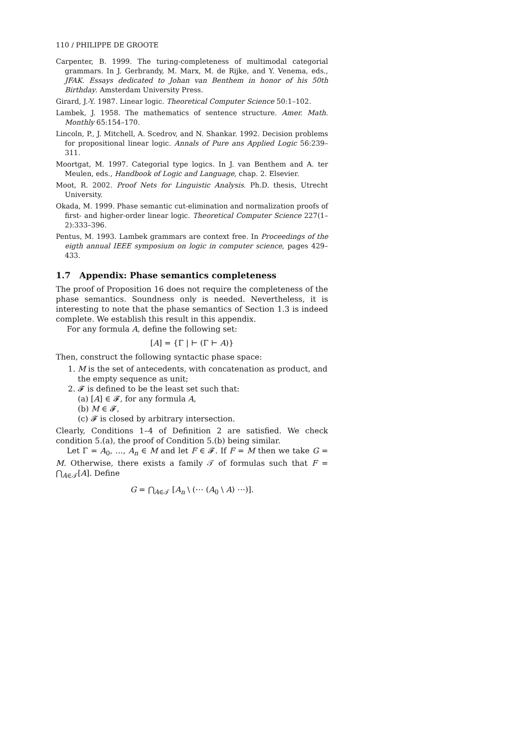110 / PHILIPPE DE GROOTE
Carpenter, B. 1999. The turing-completeness of multimodal categorial grammars. In J. Gerbrandy, M. Marx, M. de Rijke, and Y. Venema, eds., JFAK. Essays dedicated to Johan van Benthem in honor of his 50th Birthday. Amsterdam University Press.
Girard, J.-Y. 1987. Linear logic. Theoretical Computer Science 50:1–102.
Lambek, J. 1958. The mathematics of sentence structure. Amer. Math. Monthly 65:154–170.
Lincoln, P., J. Mitchell, A. Scedrov, and N. Shankar. 1992. Decision problems for propositional linear logic. Annals of Pure ans Applied Logic 56:239–311.
Moortgat, M. 1997. Categorial type logics. In J. van Benthem and A. ter Meulen, eds., Handbook of Logic and Language, chap. 2. Elsevier.
Moot, R. 2002. Proof Nets for Linguistic Analysis. Ph.D. thesis, Utrecht University.
Okada, M. 1999. Phase semantic cut-elimination and normalization proofs of first- and higher-order linear logic. Theoretical Computer Science 227(1–2):333–396.
Pentus, M. 1993. Lambek grammars are context free. In Proceedings of the eigth annual IEEE symposium on logic in computer science, pages 429–433.
1.7 Appendix: Phase semantics completeness
The proof of Proposition 16 does not require the completeness of the phase semantics. Soundness only is needed. Nevertheless, it is interesting to note that the phase semantics of Section 1.3 is indeed complete. We establish this result in this appendix.
For any formula A, define the following set:
[A] = {Γ | ⊢ (Γ ⊢ A)}
Then, construct the following syntactic phase space:
1. M is the set of antecedents, with concatenation as product, and the empty sequence as unit;
2. 𝓕 is defined to be the least set such that:
(a) [A] ∈ 𝓕, for any formula A,
(b) M ∈ 𝓕,
(c) 𝓕 is closed by arbitrary intersection.
Clearly, Conditions 1–4 of Definition 2 are satisfied. We check condition 5.(a), the proof of Condition 5.(b) being similar.
Let Γ = A<sub>0</sub>, …, A<sub>n</sub> ∈ M and let F ∈ 𝓕. If F = M then we take G = M. Otherwise, there exists a family 𝒯 of formulas such that F = ⋂<sub>A∈𝒯</sub>[A]. Define
G = ⋂<sub>A∈𝒯</sub> [A<sub>n</sub> \ (⋯ (A<sub>0</sub> \ A) ⋯)].